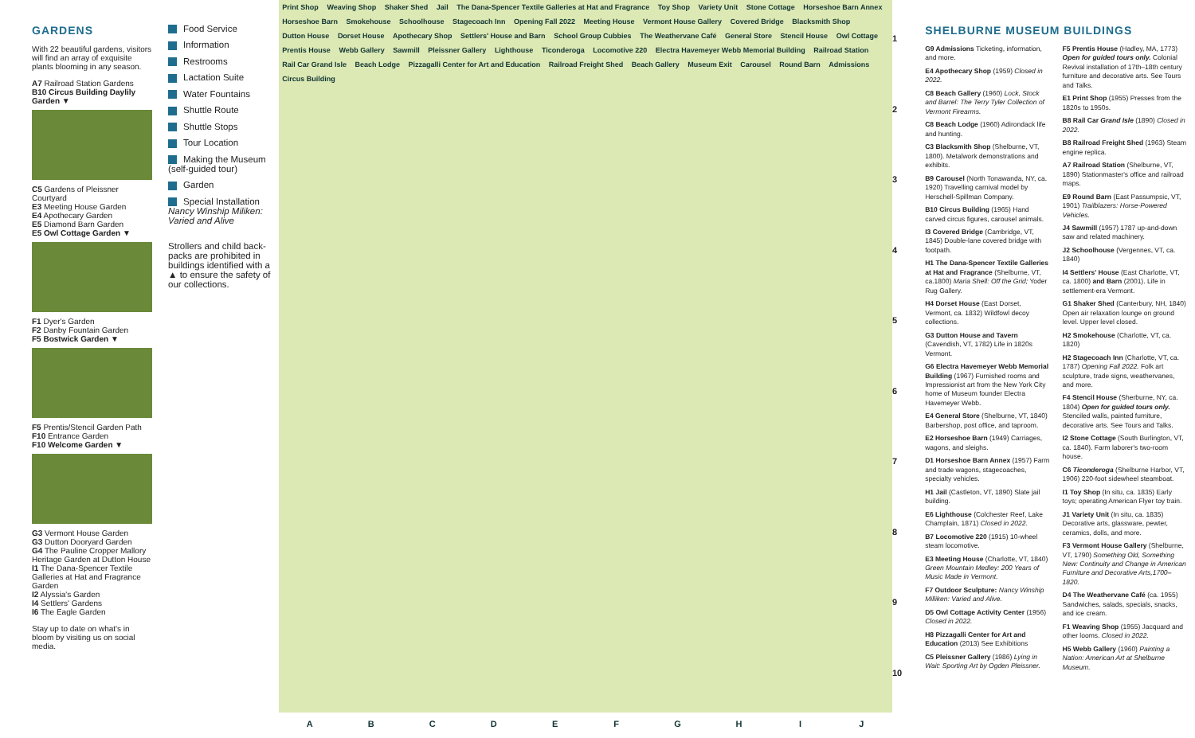GARDENS
With 22 beautiful gardens, visitors will find an array of exquisite plants blooming in any season.
A7 Railroad Station Gardens
B10 Circus Building Daylily Garden ▼
C5 Gardens of Pleissner Courtyard
E3 Meeting House Garden
E4 Apothecary Garden
E5 Diamond Barn Garden
E5 Owl Cottage Garden ▼
F1 Dyer's Garden
F2 Danby Fountain Garden
F5 Bostwick Garden ▼
F5 Prentis/Stencil Garden Path
F10 Entrance Garden
F10 Welcome Garden ▼
G3 Vermont House Garden
G3 Dutton Dooryard Garden
G4 The Pauline Cropper Mallory Heritage Garden at Dutton House
I1 The Dana-Spencer Textile Galleries at Hat and Fragrance Garden
I2 Alyssia's Garden
I4 Settlers' Gardens
I6 The Eagle Garden
Stay up to date on what's in bloom by visiting us on social media.
Food Service
Information
Restrooms
Lactation Suite
Water Fountains
Shuttle Route
Shuttle Stops
Tour Location
Making the Museum (self-guided tour)
Garden
Special Installation Nancy Winship Miliken: Varied and Alive
Strollers and child back-packs are prohibited in buildings identified with a ▲ to ensure the safety of our collections.
Print Shop Weaving Shop Shaker Shed Jail The Dana-Spencer Textile Galleries at Hat and Fragrance Toy Shop Variety Unit Stone Cottage Horseshoe Barn Annex Horseshoe Barn Smokehouse Schoolhouse Stagecoach Inn Opening Fall 2022 Meeting House Vermont House Gallery Covered Bridge Blacksmith Shop Dutton House Dorset House Apothecary Shop Settlers' House and Barn School Group Cubbies The Weathervane Café General Store Stencil House Owl Cottage Prentis House Webb Gallery Sawmill Pleissner Gallery Lighthouse Ticonderoga Locomotive 220 Electra Havemeyer Webb Memorial Building Railroad Station Rail Car Grand Isle Beach Lodge Pizzagalli Center for Art and Education Railroad Freight Shed Beach Gallery Museum Exit Carousel Round Barn Admissions Circus Building
ABCDEFGHIJ
1
2
3
4
5
6
7
8
9
10
SHELBURNE MUSEUM BUILDINGS
G9 Admissions Ticketing, information, and more.
E4 Apothecary Shop (1959) Closed in 2022.
C8 Beach Gallery (1960) Lock, Stock and Barrel: The Terry Tyler Collection of Vermont Firearms.
C8 Beach Lodge (1960) Adirondack life and hunting.
C3 Blacksmith Shop (Shelburne, VT, 1800). Metalwork demonstrations and exhibits.
B9 Carousel (North Tonawanda, NY, ca. 1920) Travelling carnival model by Herschell-Spillman Company.
B10 Circus Building (1965) Hand carved circus figures, carousel animals.
I3 Covered Bridge (Cambridge, VT, 1845) Double-lane covered bridge with footpath.
H1 The Dana-Spencer Textile Galleries at Hat and Fragrance (Shelburne, VT, ca.1800) Maria Shell: Off the Grid; Yoder Rug Gallery.
H4 Dorset House (East Dorset, Vermont, ca. 1832) Wildfowl decoy collections.
G3 Dutton House and Tavern (Cavendish, VT, 1782) Life in 1820s Vermont.
G6 Electra Havemeyer Webb Memorial Building (1967) Furnished rooms and Impressionist art from the New York City home of Museum founder Electra Havemeyer Webb.
E4 General Store (Shelburne, VT, 1840) Barbershop, post office, and taproom.
E2 Horseshoe Barn (1949) Carriages, wagons, and sleighs.
D1 Horseshoe Barn Annex (1957) Farm and trade wagons, stagecoaches, specialty vehicles.
H1 Jail (Castleton, VT, 1890) Slate jail building.
E6 Lighthouse (Colchester Reef, Lake Champlain, 1871) Closed in 2022.
B7 Locomotive 220 (1915) 10-wheel steam locomotive.
E3 Meeting House (Charlotte, VT, 1840) Green Mountain Medley: 200 Years of Music Made in Vermont.
F7 Outdoor Sculpture: Nancy Winship Milliken: Varied and Alive.
D5 Owl Cottage Activity Center (1956) Closed in 2022.
H8 Pizzagalli Center for Art and Education (2013) See Exhibitions
C5 Pleissner Gallery (1986) Lying in Wait: Sporting Art by Ogden Pleissner.
F5 Prentis House (Hadley, MA, 1773) Open for guided tours only. Colonial Revival installation of 17th–18th century furniture and decorative arts. See Tours and Talks.
E1 Print Shop (1955) Presses from the 1820s to 1950s.
B8 Rail Car Grand Isle (1890) Closed in 2022.
B8 Railroad Freight Shed (1963) Steam engine replica.
A7 Railroad Station (Shelburne, VT, 1890) Stationmaster's office and railroad maps.
E9 Round Barn (East Passumpsic, VT, 1901) Trailblazers: Horse-Powered Vehicles.
J4 Sawmill (1957) 1787 up-and-down saw and related machinery.
J2 Schoolhouse (Vergennes, VT, ca. 1840)
I4 Settlers' House (East Charlotte, VT, ca. 1800) and Barn (2001). Life in settlement-era Vermont.
G1 Shaker Shed (Canterbury, NH, 1840) Open air relaxation lounge on ground level. Upper level closed.
H2 Smokehouse (Charlotte, VT, ca. 1820)
H2 Stagecoach Inn (Charlotte, VT, ca. 1787) Opening Fall 2022. Folk art sculpture, trade signs, weathervanes, and more.
F4 Stencil House (Sherburne, NY, ca. 1804) Open for guided tours only. Stenciled walls, painted furniture, decorative arts. See Tours and Talks.
I2 Stone Cottage (South Burlington, VT, ca. 1840). Farm laborer's two-room house.
C6 Ticonderoga (Shelburne Harbor, VT, 1906) 220-foot sidewheel steamboat.
I1 Toy Shop (In situ, ca. 1835) Early toys; operating American Flyer toy train.
J1 Variety Unit (In situ, ca. 1835) Decorative arts, glassware, pewter, ceramics, dolls, and more.
F3 Vermont House Gallery (Shelburne, VT, 1790) Something Old, Something New: Continuity and Change in American Furniture and Decorative Arts,1700–1820.
D4 The Weathervane Café (ca. 1955) Sandwiches, salads, specials, snacks, and ice cream.
F1 Weaving Shop (1955) Jacquard and other looms. Closed in 2022.
H5 Webb Gallery (1960) Painting a Nation: American Art at Shelburne Museum.